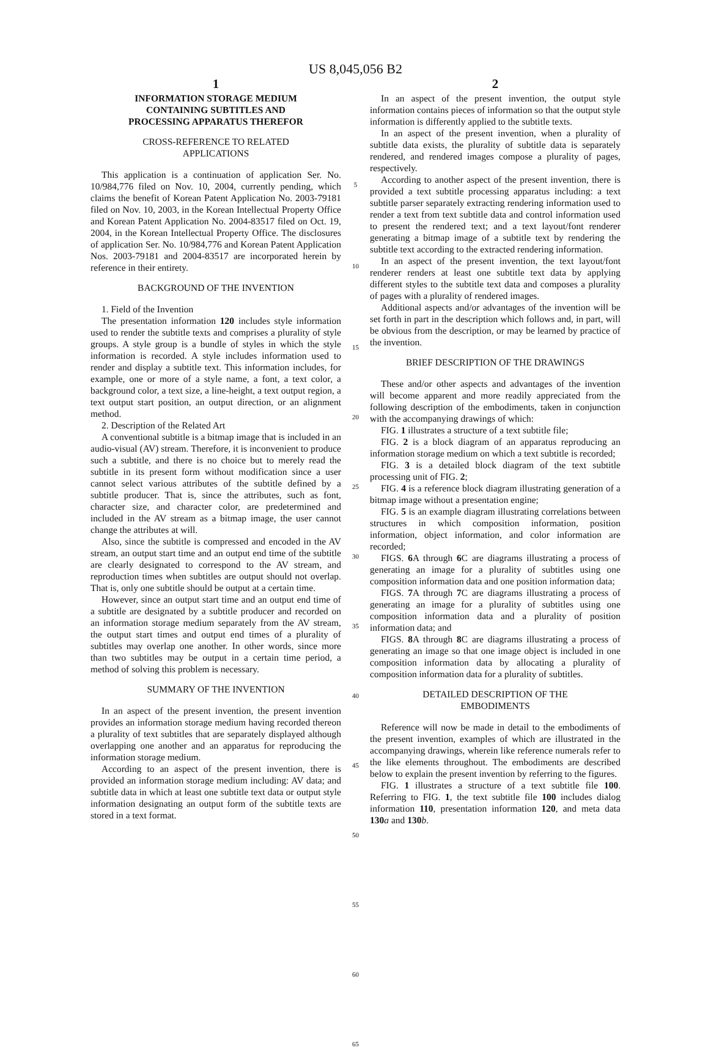US 8,045,056 B2
1
INFORMATION STORAGE MEDIUM
CONTAINING SUBTITLES AND
PROCESSING APPARATUS THEREFOR
CROSS-REFERENCE TO RELATED
APPLICATIONS
This application is a continuation of application Ser. No. 10/984,776 filed on Nov. 10, 2004, currently pending, which claims the benefit of Korean Patent Application No. 2003-79181 filed on Nov. 10, 2003, in the Korean Intellectual Property Office and Korean Patent Application No. 2004-83517 filed on Oct. 19, 2004, in the Korean Intellectual Property Office. The disclosures of application Ser. No. 10/984,776 and Korean Patent Application Nos. 2003-79181 and 2004-83517 are incorporated herein by reference in their entirety.
BACKGROUND OF THE INVENTION
1. Field of the Invention
The presentation information 120 includes style information used to render the subtitle texts and comprises a plurality of style groups. A style group is a bundle of styles in which the style information is recorded. A style includes information used to render and display a subtitle text. This information includes, for example, one or more of a style name, a font, a text color, a background color, a text size, a line-height, a text output region, a text output start position, an output direction, or an alignment method.
2. Description of the Related Art
A conventional subtitle is a bitmap image that is included in an audio-visual (AV) stream. Therefore, it is inconvenient to produce such a subtitle, and there is no choice but to merely read the subtitle in its present form without modification since a user cannot select various attributes of the subtitle defined by a subtitle producer. That is, since the attributes, such as font, character size, and character color, are predetermined and included in the AV stream as a bitmap image, the user cannot change the attributes at will.
Also, since the subtitle is compressed and encoded in the AV stream, an output start time and an output end time of the subtitle are clearly designated to correspond to the AV stream, and reproduction times when subtitles are output should not overlap. That is, only one subtitle should be output at a certain time.
However, since an output start time and an output end time of a subtitle are designated by a subtitle producer and recorded on an information storage medium separately from the AV stream, the output start times and output end times of a plurality of subtitles may overlap one another. In other words, since more than two subtitles may be output in a certain time period, a method of solving this problem is necessary.
SUMMARY OF THE INVENTION
In an aspect of the present invention, the present invention provides an information storage medium having recorded thereon a plurality of text subtitles that are separately displayed although overlapping one another and an apparatus for reproducing the information storage medium.
According to an aspect of the present invention, there is provided an information storage medium including: AV data; and subtitle data in which at least one subtitle text data or output style information designating an output form of the subtitle texts are stored in a text format.
5
10
15
20
25
30
35
40
45
50
55
60
65
2
In an aspect of the present invention, the output style information contains pieces of information so that the output style information is differently applied to the subtitle texts.
In an aspect of the present invention, when a plurality of subtitle data exists, the plurality of subtitle data is separately rendered, and rendered images compose a plurality of pages, respectively.
According to another aspect of the present invention, there is provided a text subtitle processing apparatus including: a text subtitle parser separately extracting rendering information used to render a text from text subtitle data and control information used to present the rendered text; and a text layout/font renderer generating a bitmap image of a subtitle text by rendering the subtitle text according to the extracted rendering information.
In an aspect of the present invention, the text layout/font renderer renders at least one subtitle text data by applying different styles to the subtitle text data and composes a plurality of pages with a plurality of rendered images.
Additional aspects and/or advantages of the invention will be set forth in part in the description which follows and, in part, will be obvious from the description, or may be learned by practice of the invention.
BRIEF DESCRIPTION OF THE DRAWINGS
These and/or other aspects and advantages of the invention will become apparent and more readily appreciated from the following description of the embodiments, taken in conjunction with the accompanying drawings of which:
FIG. 1 illustrates a structure of a text subtitle file;
FIG. 2 is a block diagram of an apparatus reproducing an information storage medium on which a text subtitle is recorded;
FIG. 3 is a detailed block diagram of the text subtitle processing unit of FIG. 2;
FIG. 4 is a reference block diagram illustrating generation of a bitmap image without a presentation engine;
FIG. 5 is an example diagram illustrating correlations between structures in which composition information, position information, object information, and color information are recorded;
FIGS. 6 A through 6 C are diagrams illustrating a process of generating an image for a plurality of subtitles using one composition information data and one position information data;
FIGS. 7 A through 7 C are diagrams illustrating a process of generating an image for a plurality of subtitles using one composition information data and a plurality of position information data; and
FIGS. 8 A through 8 C are diagrams illustrating a process of generating an image so that one image object is included in one composition information data by allocating a plurality of composition information data for a plurality of subtitles.
DETAILED DESCRIPTION OF THE
EMBODIMENTS
Reference will now be made in detail to the embodiments of the present invention, examples of which are illustrated in the accompanying drawings, wherein like reference numerals refer to the like elements throughout. The embodiments are described below to explain the present invention by referring to the figures.
FIG. 1 illustrates a structure of a text subtitle file 100. Referring to FIG. 1, the text subtitle file 100 includes dialog information 110, presentation information 120, and meta data 130 a and 130 b.